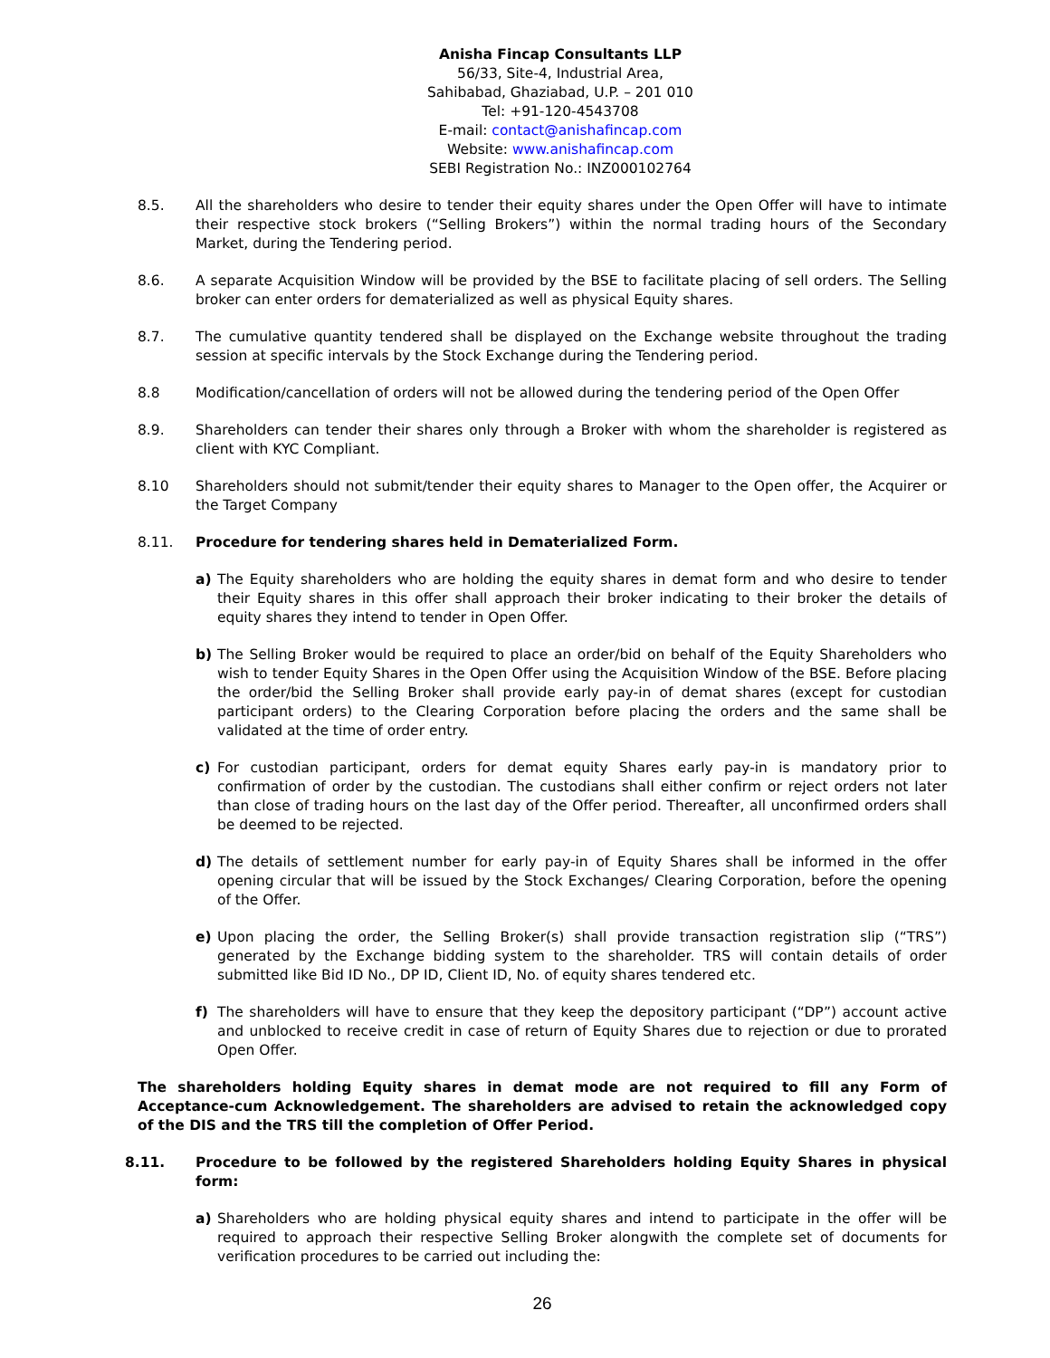Anisha Fincap Consultants LLP
56/33, Site-4, Industrial Area,
Sahibabad, Ghaziabad, U.P. – 201 010
Tel: +91-120-4543708
E-mail: contact@anishafincap.com
Website: www.anishafincap.com
SEBI Registration No.: INZ000102764
8.5. All the shareholders who desire to tender their equity shares under the Open Offer will have to intimate their respective stock brokers (“Selling Brokers”) within the normal trading hours of the Secondary Market, during the Tendering period.
8.6. A separate Acquisition Window will be provided by the BSE to facilitate placing of sell orders. The Selling broker can enter orders for dematerialized as well as physical Equity shares.
8.7. The cumulative quantity tendered shall be displayed on the Exchange website throughout the trading session at specific intervals by the Stock Exchange during the Tendering period.
8.8 Modification/cancellation of orders will not be allowed during the tendering period of the Open Offer
8.9. Shareholders can tender their shares only through a Broker with whom the shareholder is registered as client with KYC Compliant.
8.10 Shareholders should not submit/tender their equity shares to Manager to the Open offer, the Acquirer or the Target Company
8.11. Procedure for tendering shares held in Dematerialized Form.
a) The Equity shareholders who are holding the equity shares in demat form and who desire to tender their Equity shares in this offer shall approach their broker indicating to their broker the details of equity shares they intend to tender in Open Offer.
b) The Selling Broker would be required to place an order/bid on behalf of the Equity Shareholders who wish to tender Equity Shares in the Open Offer using the Acquisition Window of the BSE. Before placing the order/bid the Selling Broker shall provide early pay-in of demat shares (except for custodian participant orders) to the Clearing Corporation before placing the orders and the same shall be validated at the time of order entry.
c) For custodian participant, orders for demat equity Shares early pay-in is mandatory prior to confirmation of order by the custodian. The custodians shall either confirm or reject orders not later than close of trading hours on the last day of the Offer period. Thereafter, all unconfirmed orders shall be deemed to be rejected.
d) The details of settlement number for early pay-in of Equity Shares shall be informed in the offer opening circular that will be issued by the Stock Exchanges/ Clearing Corporation, before the opening of the Offer.
e) Upon placing the order, the Selling Broker(s) shall provide transaction registration slip (“TRS”) generated by the Exchange bidding system to the shareholder. TRS will contain details of order submitted like Bid ID No., DP ID, Client ID, No. of equity shares tendered etc.
f) The shareholders will have to ensure that they keep the depository participant (“DP”) account active and unblocked to receive credit in case of return of Equity Shares due to rejection or due to prorated Open Offer.
The shareholders holding Equity shares in demat mode are not required to fill any Form of Acceptance-cum Acknowledgement. The shareholders are advised to retain the acknowledged copy of the DIS and the TRS till the completion of Offer Period.
8.11. Procedure to be followed by the registered Shareholders holding Equity Shares in physical form:
a) Shareholders who are holding physical equity shares and intend to participate in the offer will be required to approach their respective Selling Broker alongwith the complete set of documents for verification procedures to be carried out including the:
26